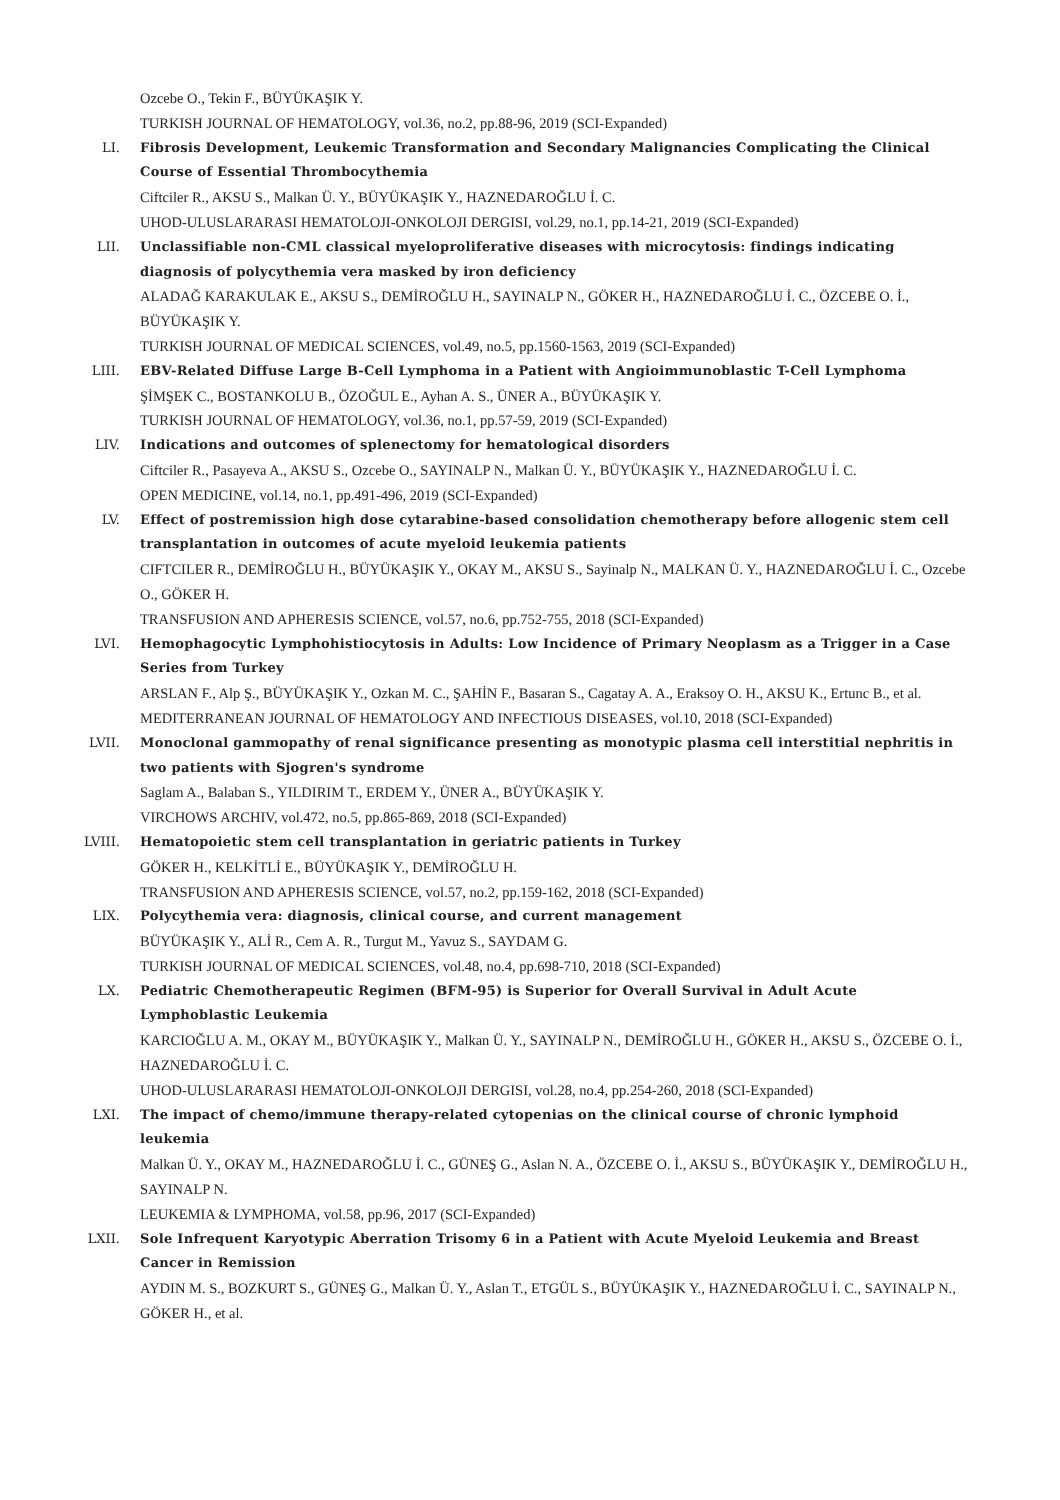Ozcebe O., Tekin F., BÜYÜKAŞIK Y.
TURKISH JOURNAL OF HEMATOLOGY, vol.36, no.2, pp.88-96, 2019 (SCI-Expanded)
LI. Fibrosis Development, Leukemic Transformation and Secondary Malignancies Complicating the Clinical Course of Essential Thrombocythemia
Ciftciler R., AKSU S., Malkan Ü. Y., BÜYÜKAŞIK Y., HAZNEDAROĞLU İ. C.
UHOD-ULUSLARARASI HEMATOLOJI-ONKOLOJI DERGISI, vol.29, no.1, pp.14-21, 2019 (SCI-Expanded)
LII. Unclassifiable non-CML classical myeloproliferative diseases with microcytosis: findings indicating diagnosis of polycythemia vera masked by iron deficiency
ALADAĞ KARAKULAK E., AKSU S., DEMİROĞLU H., SAYINALP N., GÖKER H., HAZNEDAROĞLU İ. C., ÖZCEBE O. İ., BÜYÜKAŞIK Y.
TURKISH JOURNAL OF MEDICAL SCIENCES, vol.49, no.5, pp.1560-1563, 2019 (SCI-Expanded)
LIII. EBV-Related Diffuse Large B-Cell Lymphoma in a Patient with Angioimmunoblastic T-Cell Lymphoma
ŞİMŞEK C., BOSTANKOLU B., ÖZOĞUL E., Ayhan A. S., ÜNER A., BÜYÜKAŞIK Y.
TURKISH JOURNAL OF HEMATOLOGY, vol.36, no.1, pp.57-59, 2019 (SCI-Expanded)
LIV. Indications and outcomes of splenectomy for hematological disorders
Ciftciler R., Pasayeva A., AKSU S., Ozcebe O., SAYINALP N., Malkan Ü. Y., BÜYÜKAŞIK Y., HAZNEDAROĞLU İ. C.
OPEN MEDICINE, vol.14, no.1, pp.491-496, 2019 (SCI-Expanded)
LV. Effect of postremission high dose cytarabine-based consolidation chemotherapy before allogenic stem cell transplantation in outcomes of acute myeloid leukemia patients
CIFTCILER R., DEMİROĞLU H., BÜYÜKAŞIK Y., OKAY M., AKSU S., Sayinalp N., MALKAN Ü. Y., HAZNEDAROĞLU İ. C., Ozcebe O., GÖKER H.
TRANSFUSION AND APHERESIS SCIENCE, vol.57, no.6, pp.752-755, 2018 (SCI-Expanded)
LVI. Hemophagocytic Lymphohistiocytosis in Adults: Low Incidence of Primary Neoplasm as a Trigger in a Case Series from Turkey
ARSLAN F., Alp Ş., BÜYÜKAŞIK Y., Ozkan M. C., ŞAHİN F., Basaran S., Cagatay A. A., Eraksoy O. H., AKSU K., Ertunc B., et al.
MEDITERRANEAN JOURNAL OF HEMATOLOGY AND INFECTIOUS DISEASES, vol.10, 2018 (SCI-Expanded)
LVII. Monoclonal gammopathy of renal significance presenting as monotypic plasma cell interstitial nephritis in two patients with Sjogren's syndrome
Saglam A., Balaban S., YILDIRIM T., ERDEM Y., ÜNER A., BÜYÜKAŞIK Y.
VIRCHOWS ARCHIV, vol.472, no.5, pp.865-869, 2018 (SCI-Expanded)
LVIII. Hematopoietic stem cell transplantation in geriatric patients in Turkey
GÖKER H., KELKİTLİ E., BÜYÜKAŞIK Y., DEMİROĞLU H.
TRANSFUSION AND APHERESIS SCIENCE, vol.57, no.2, pp.159-162, 2018 (SCI-Expanded)
LIX. Polycythemia vera: diagnosis, clinical course, and current management
BÜYÜKAŞIK Y., ALİ R., Cem A. R., Turgut M., Yavuz S., SAYDAM G.
TURKISH JOURNAL OF MEDICAL SCIENCES, vol.48, no.4, pp.698-710, 2018 (SCI-Expanded)
LX. Pediatric Chemotherapeutic Regimen (BFM-95) is Superior for Overall Survival in Adult Acute Lymphoblastic Leukemia
KARCIOĞLU A. M., OKAY M., BÜYÜKAŞIK Y., Malkan Ü. Y., SAYINALP N., DEMİROĞLU H., GÖKER H., AKSU S., ÖZCEBE O. İ., HAZNEDAROĞLU İ. C.
UHOD-ULUSLARARASI HEMATOLOJI-ONKOLOJI DERGISI, vol.28, no.4, pp.254-260, 2018 (SCI-Expanded)
LXI. The impact of chemo/immune therapy-related cytopenias on the clinical course of chronic lymphoid leukemia
Malkan Ü. Y., OKAY M., HAZNEDAROĞLU İ. C., GÜNEŞ G., Aslan N. A., ÖZCEBE O. İ., AKSU S., BÜYÜKAŞIK Y., DEMİROĞLU H., SAYINALP N.
LEUKEMIA & LYMPHOMA, vol.58, pp.96, 2017 (SCI-Expanded)
LXII. Sole Infrequent Karyotypic Aberration Trisomy 6 in a Patient with Acute Myeloid Leukemia and Breast Cancer in Remission
AYDIN M. S., BOZKURT S., GÜNEŞ G., Malkan Ü. Y., Aslan T., ETGÜL S., BÜYÜKAŞIK Y., HAZNEDAROĞLU İ. C., SAYINALP N., GÖKER H., et al.